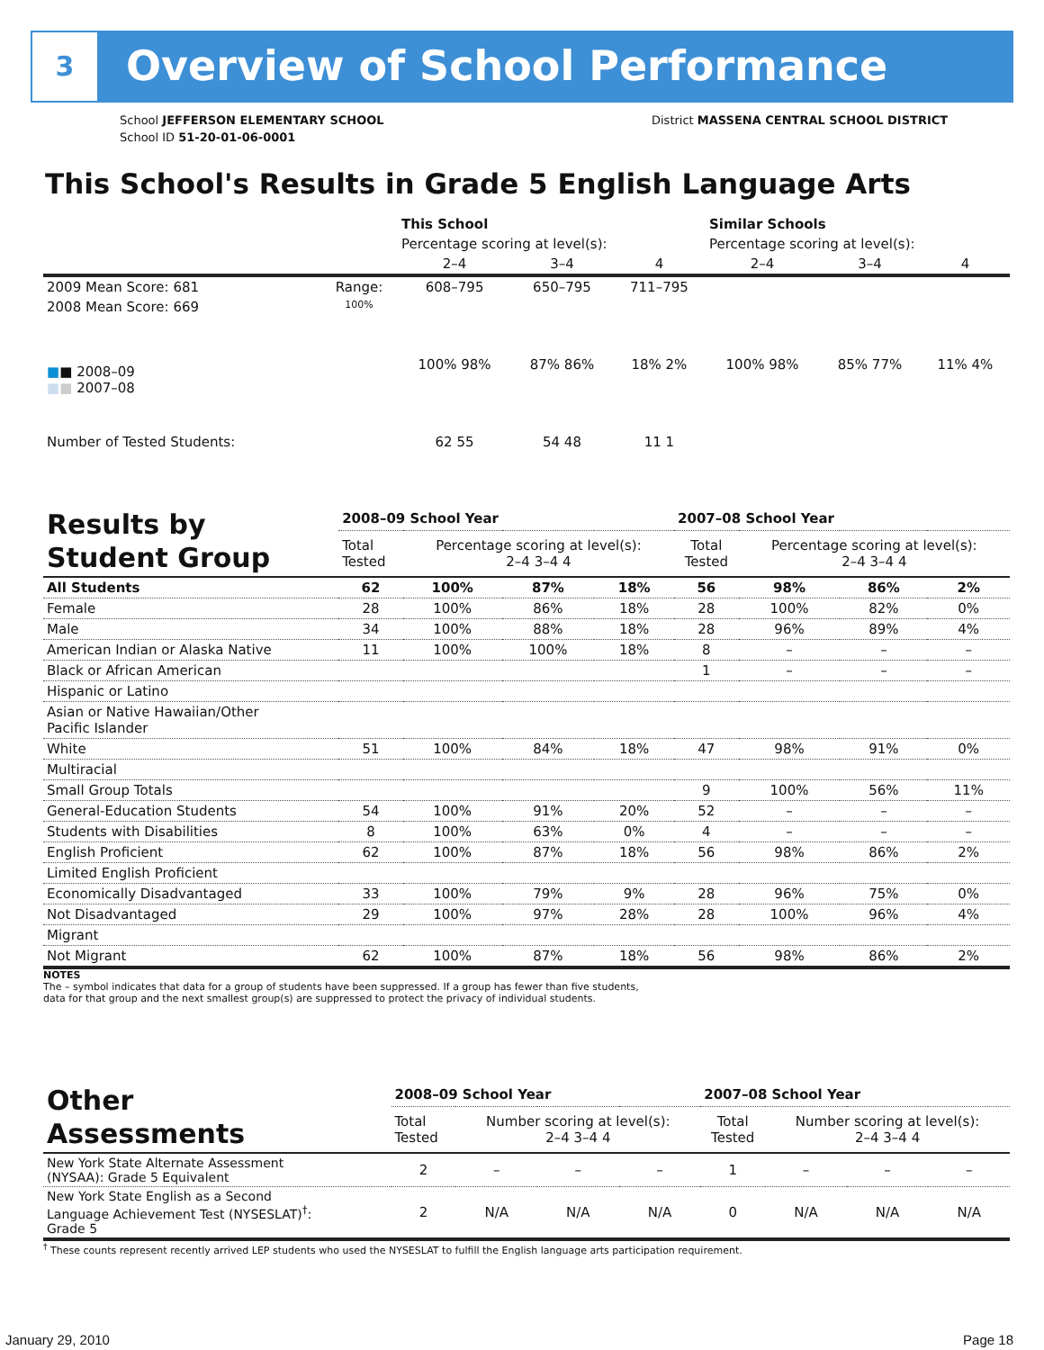3 Overview of School Performance
School JEFFERSON ELEMENTARY SCHOOL
School ID 51-20-01-06-0001
District MASSENA CENTRAL SCHOOL DISTRICT
This School's Results in Grade 5 English Language Arts
| | | This School | | | Similar Schools | | |
| --- | --- | --- | --- | --- | --- | --- | --- |
| | | Percentage scoring at level(s): | | | Percentage scoring at level(s): | | |
| | | 2–4 | 3–4 | 4 | 2–4 | 3–4 | 4 |
| 2009 Mean Score: 681 | Range: | 608–795 | 650–795 | 711–795 | | | |
| 2008 Mean Score: 669 ■ ■ 2008–09 ■ ■ 2007–08 | 100% | 100% 98% | 87% 86% | 18% 2% | 100% 98% | 85% 77% | 11% 4% |
| Number of Tested Students: | | 62 55 | 54 48 | 11 1 | | | |
| Results by Student Group | 2008–09 School Year | | | | 2007–08 School Year | | | |
| --- | --- | --- | --- | --- | --- | --- | --- | --- |
| | Total Tested | Percentage scoring at level(s): 2–4 3–4 4 | | | Total Tested | Percentage scoring at level(s): 2–4 3–4 4 | | |
| All Students | 62 | 100% | 87% | 18% | 56 | 98% | 86% | 2% |
| Female | 28 | 100% | 86% | 18% | 28 | 100% | 82% | 0% |
| Male | 34 | 100% | 88% | 18% | 28 | 96% | 89% | 4% |
| American Indian or Alaska Native | 11 | 100% | 100% | 18% | 8 | – | – | – |
| Black or African American | | | | | 1 | – | – | – |
| Hispanic or Latino | | | | | | | | |
| Asian or Native Hawaiian/Other Pacific Islander | | | | | | | | |
| White | 51 | 100% | 84% | 18% | 47 | 98% | 91% | 0% |
| Multiracial | | | | | | | | |
| Small Group Totals | | | | | 9 | 100% | 56% | 11% |
| General-Education Students | 54 | 100% | 91% | 20% | 52 | – | – | – |
| Students with Disabilities | 8 | 100% | 63% | 0% | 4 | – | – | – |
| English Proficient | 62 | 100% | 87% | 18% | 56 | 98% | 86% | 2% |
| Limited English Proficient | | | | | | | | |
| Economically Disadvantaged | 33 | 100% | 79% | 9% | 28 | 96% | 75% | 0% |
| Not Disadvantaged | 29 | 100% | 97% | 28% | 28 | 100% | 96% | 4% |
| Migrant | | | | | | | | |
| Not Migrant | 62 | 100% | 87% | 18% | 56 | 98% | 86% | 2% |
NOTES
The – symbol indicates that data for a group of students have been suppressed. If a group has fewer than five students,
data for that group and the next smallest group(s) are suppressed to protect the privacy of individual students.
| Other Assessments | 2008–09 School Year | | | | 2007–08 School Year | | | |
| --- | --- | --- | --- | --- | --- | --- | --- | --- |
| | Total Tested | Number scoring at level(s): 2–4 3–4 4 | | | Total Tested | Number scoring at level(s): 2–4 3–4 4 | | |
| New York State Alternate Assessment (NYSAA): Grade 5 Equivalent | 2 | – | – | – | 1 | – | – | – |
| New York State English as a Second Language Achievement Test (NYSESLAT)<sup>†</sup>: Grade 5 | 2 | N/A | N/A | N/A | 0 | N/A | N/A | N/A |
<sup>†</sup> These counts represent recently arrived LEP students who used the NYSESLAT to fulfill the English language arts participation requirement.
January 29, 2010 Page 18